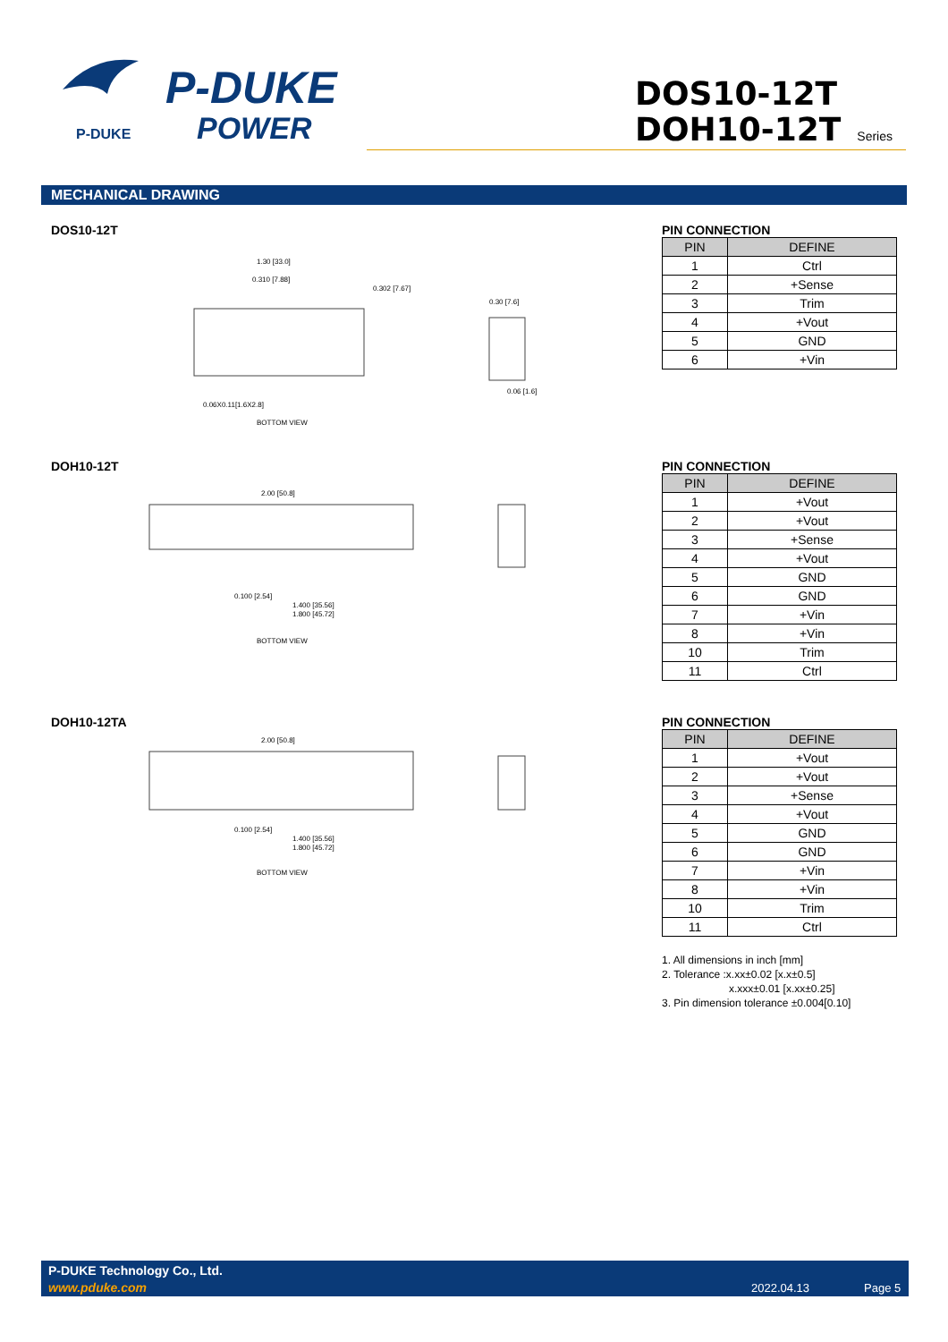P-DUKE
P-DUKE
POWER
DOS10-12T
DOH10-12T Series
MECHANICAL DRAWING
DOS10-12T
1.30 [33.0]
0.310 [7.88]
0.302 [7.67]
0.06X0.11[1.6X2.8]
BOTTOM VIEW
0.30 [7.6]
0.06 [1.6]
PIN CONNECTION
| PIN | DEFINE |
| --- | --- |
| 1 | Ctrl |
| 2 | +Sense |
| 3 | Trim |
| 4 | +Vout |
| 5 | GND |
| 6 | +Vin |
DOH10-12T
2.00 [50.8]
0.100 [2.54]
1.400 [35.56]
1.800 [45.72]
BOTTOM VIEW
PIN CONNECTION
| PIN | DEFINE |
| --- | --- |
| 1 | +Vout |
| 2 | +Vout |
| 3 | +Sense |
| 4 | +Vout |
| 5 | GND |
| 6 | GND |
| 7 | +Vin |
| 8 | +Vin |
| 10 | Trim |
| 11 | Ctrl |
DOH10-12TA
2.00 [50.8]
0.100 [2.54]
1.400 [35.56]
1.800 [45.72]
BOTTOM VIEW
PIN CONNECTION
| PIN | DEFINE |
| --- | --- |
| 1 | +Vout |
| 2 | +Vout |
| 3 | +Sense |
| 4 | +Vout |
| 5 | GND |
| 6 | GND |
| 7 | +Vin |
| 8 | +Vin |
| 10 | Trim |
| 11 | Ctrl |
1. All dimensions in inch [mm]
2. Tolerance :x.xx±0.02 [x.x±0.5]
x.xxx±0.01 [x.xx±0.25]
3. Pin dimension tolerance ±0.004[0.10]
P-DUKE Technology Co., Ltd.
www.pduke.com 2022.04.13 Page 5